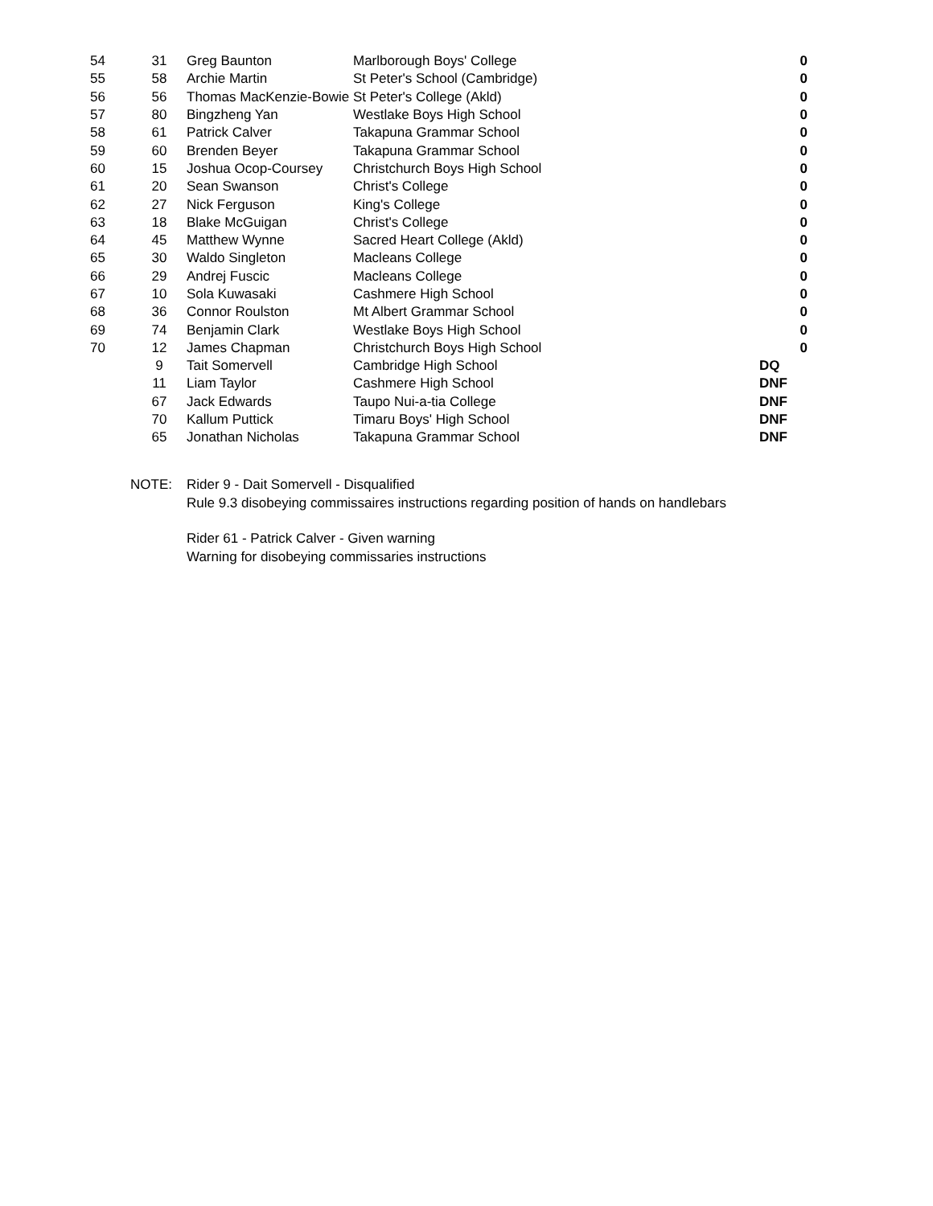| 54 | 31 | Greg Baunton | Marlborough Boys' College | 0 |
| 55 | 58 | Archie Martin | St Peter's School (Cambridge) | 0 |
| 56 | 56 | Thomas MacKenzie-Bowie | St Peter's College (Akld) | 0 |
| 57 | 80 | Bingzheng Yan | Westlake Boys High School | 0 |
| 58 | 61 | Patrick Calver | Takapuna Grammar School | 0 |
| 59 | 60 | Brenden Beyer | Takapuna Grammar School | 0 |
| 60 | 15 | Joshua Ocop-Coursey | Christchurch Boys High School | 0 |
| 61 | 20 | Sean Swanson | Christ's College | 0 |
| 62 | 27 | Nick Ferguson | King's College | 0 |
| 63 | 18 | Blake McGuigan | Christ's College | 0 |
| 64 | 45 | Matthew Wynne | Sacred Heart College (Akld) | 0 |
| 65 | 30 | Waldo Singleton | Macleans College | 0 |
| 66 | 29 | Andrej Fuscic | Macleans College | 0 |
| 67 | 10 | Sola Kuwasaki | Cashmere High School | 0 |
| 68 | 36 | Connor Roulston | Mt Albert Grammar School | 0 |
| 69 | 74 | Benjamin Clark | Westlake Boys High School | 0 |
| 70 | 12 | James Chapman | Christchurch Boys High School | 0 |
| | 9 | Tait Somervell | Cambridge High School | DQ |
| | 11 | Liam Taylor | Cashmere High School | DNF |
| | 67 | Jack Edwards | Taupo Nui-a-tia College | DNF |
| | 70 | Kallum Puttick | Timaru Boys' High School | DNF |
| | 65 | Jonathan Nicholas | Takapuna Grammar School | DNF |
NOTE: Rider 9 - Dait Somervell - Disqualified
Rule 9.3 disobeying commissaires instructions regarding position of hands on handlebars
Rider 61 - Patrick Calver - Given warning
Warning for disobeying commissaries instructions